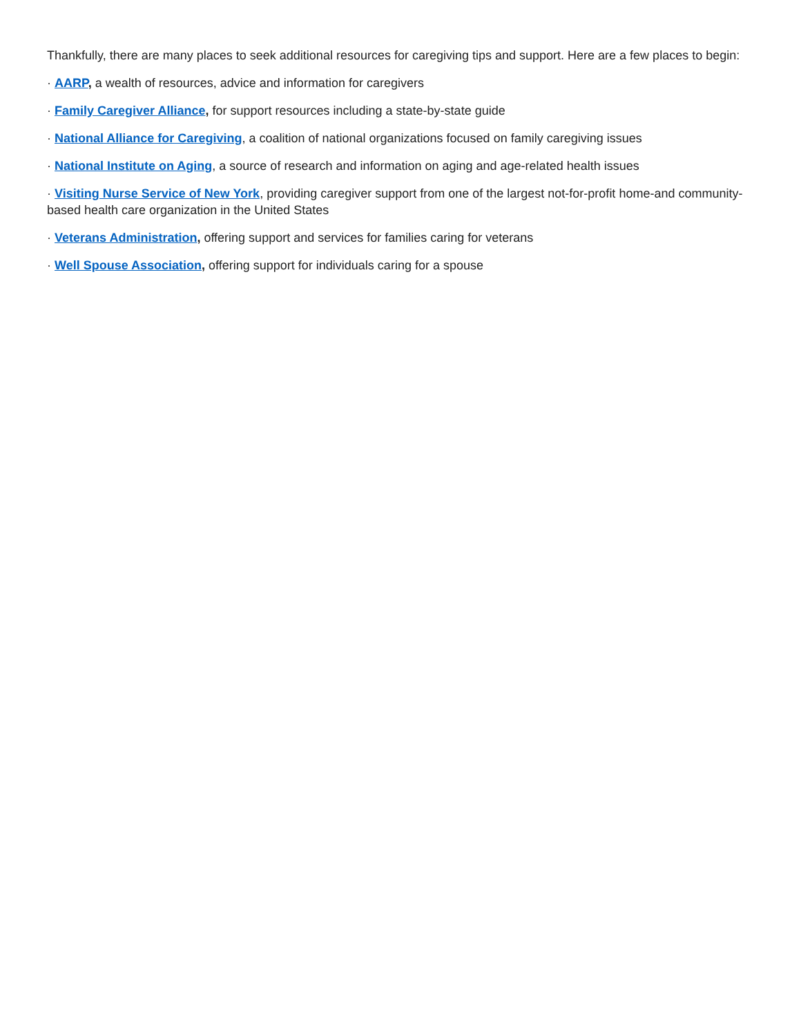Thankfully, there are many places to seek additional resources for caregiving tips and support. Here are a few places to begin:
· AARP, a wealth of resources, advice and information for caregivers
· Family Caregiver Alliance, for support resources including a state-by-state guide
· National Alliance for Caregiving, a coalition of national organizations focused on family caregiving issues
· National Institute on Aging, a source of research and information on aging and age-related health issues
· Visiting Nurse Service of New York, providing caregiver support from one of the largest not-for-profit home-and community-based health care organization in the United States
· Veterans Administration, offering support and services for families caring for veterans
· Well Spouse Association, offering support for individuals caring for a spouse